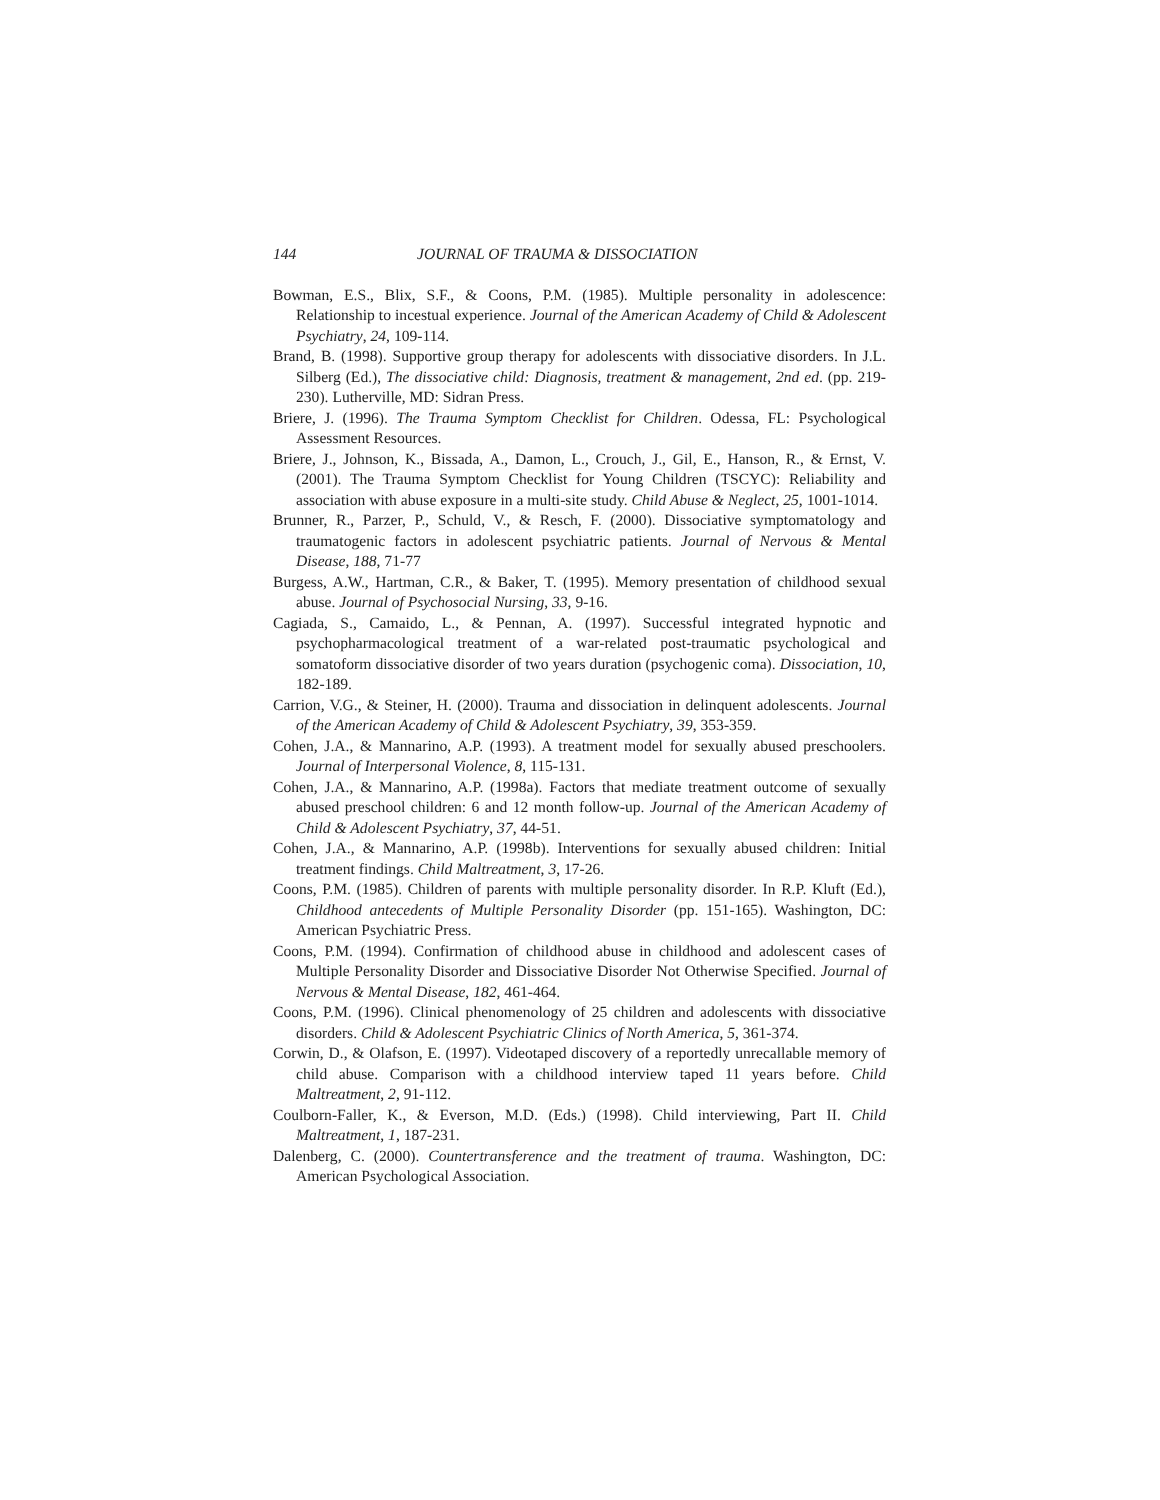144 JOURNAL OF TRAUMA & DISSOCIATION
Bowman, E.S., Blix, S.F., & Coons, P.M. (1985). Multiple personality in adolescence: Relationship to incestual experience. Journal of the American Academy of Child & Adolescent Psychiatry, 24, 109-114.
Brand, B. (1998). Supportive group therapy for adolescents with dissociative disorders. In J.L. Silberg (Ed.), The dissociative child: Diagnosis, treatment & management, 2nd ed. (pp. 219-230). Lutherville, MD: Sidran Press.
Briere, J. (1996). The Trauma Symptom Checklist for Children. Odessa, FL: Psychological Assessment Resources.
Briere, J., Johnson, K., Bissada, A., Damon, L., Crouch, J., Gil, E., Hanson, R., & Ernst, V. (2001). The Trauma Symptom Checklist for Young Children (TSCYC): Reliability and association with abuse exposure in a multi-site study. Child Abuse & Neglect, 25, 1001-1014.
Brunner, R., Parzer, P., Schuld, V., & Resch, F. (2000). Dissociative symptomatology and traumatogenic factors in adolescent psychiatric patients. Journal of Nervous & Mental Disease, 188, 71-77
Burgess, A.W., Hartman, C.R., & Baker, T. (1995). Memory presentation of childhood sexual abuse. Journal of Psychosocial Nursing, 33, 9-16.
Cagiada, S., Camaido, L., & Pennan, A. (1997). Successful integrated hypnotic and psychopharmacological treatment of a war-related post-traumatic psychological and somatoform dissociative disorder of two years duration (psychogenic coma). Dissociation, 10, 182-189.
Carrion, V.G., & Steiner, H. (2000). Trauma and dissociation in delinquent adolescents. Journal of the American Academy of Child & Adolescent Psychiatry, 39, 353-359.
Cohen, J.A., & Mannarino, A.P. (1993). A treatment model for sexually abused preschoolers. Journal of Interpersonal Violence, 8, 115-131.
Cohen, J.A., & Mannarino, A.P. (1998a). Factors that mediate treatment outcome of sexually abused preschool children: 6 and 12 month follow-up. Journal of the American Academy of Child & Adolescent Psychiatry, 37, 44-51.
Cohen, J.A., & Mannarino, A.P. (1998b). Interventions for sexually abused children: Initial treatment findings. Child Maltreatment, 3, 17-26.
Coons, P.M. (1985). Children of parents with multiple personality disorder. In R.P. Kluft (Ed.), Childhood antecedents of Multiple Personality Disorder (pp. 151-165). Washington, DC: American Psychiatric Press.
Coons, P.M. (1994). Confirmation of childhood abuse in childhood and adolescent cases of Multiple Personality Disorder and Dissociative Disorder Not Otherwise Specified. Journal of Nervous & Mental Disease, 182, 461-464.
Coons, P.M. (1996). Clinical phenomenology of 25 children and adolescents with dissociative disorders. Child & Adolescent Psychiatric Clinics of North America, 5, 361-374.
Corwin, D., & Olafson, E. (1997). Videotaped discovery of a reportedly unrecallable memory of child abuse. Comparison with a childhood interview taped 11 years before. Child Maltreatment, 2, 91-112.
Coulborn-Faller, K., & Everson, M.D. (Eds.) (1998). Child interviewing, Part II. Child Maltreatment, 1, 187-231.
Dalenberg, C. (2000). Countertransference and the treatment of trauma. Washington, DC: American Psychological Association.